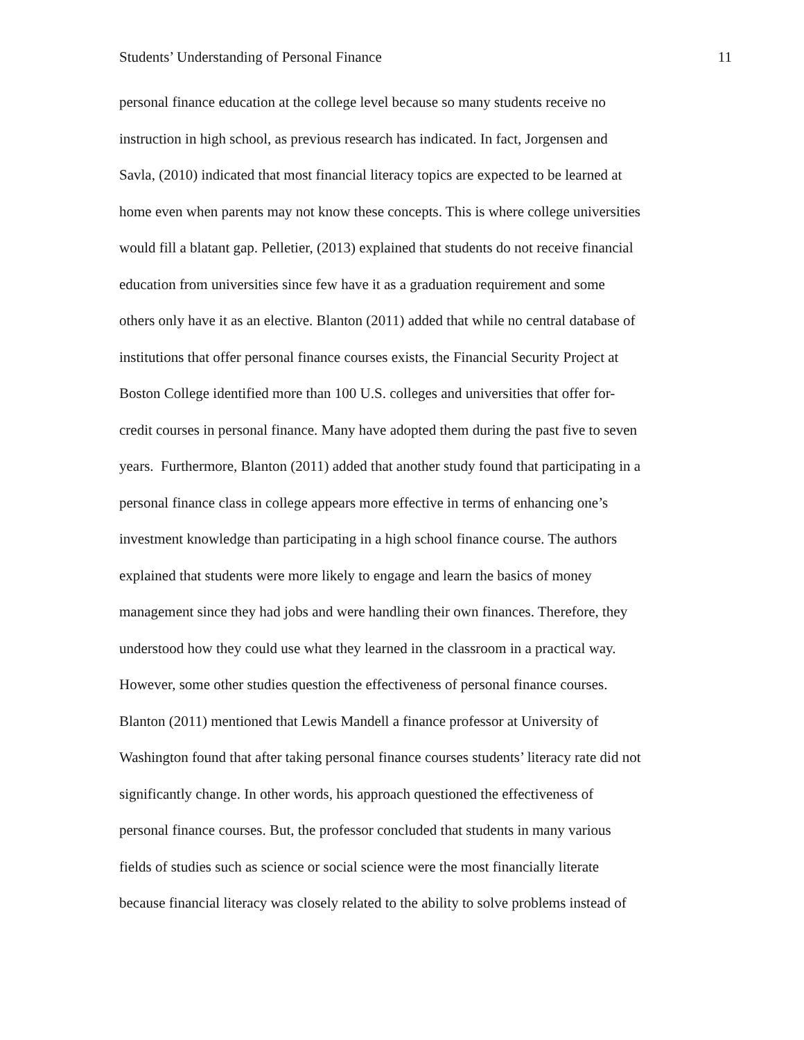Students’ Understanding of Personal Finance 11
personal finance education at the college level because so many students receive no
instruction in high school, as previous research has indicated. In fact, Jorgensen and
Savla, (2010) indicated that most financial literacy topics are expected to be learned at
home even when parents may not know these concepts. This is where college universities
would fill a blatant gap. Pelletier, (2013) explained that students do not receive financial
education from universities since few have it as a graduation requirement and some
others only have it as an elective. Blanton (2011) added that while no central database of
institutions that offer personal finance courses exists, the Financial Security Project at
Boston College identified more than 100 U.S. colleges and universities that offer for-
credit courses in personal finance. Many have adopted them during the past five to seven
years. Furthermore, Blanton (2011) added that another study found that participating in a
personal finance class in college appears more effective in terms of enhancing one’s
investment knowledge than participating in a high school finance course. The authors
explained that students were more likely to engage and learn the basics of money
management since they had jobs and were handling their own finances. Therefore, they
understood how they could use what they learned in the classroom in a practical way.
However, some other studies question the effectiveness of personal finance courses.
Blanton (2011) mentioned that Lewis Mandell a finance professor at University of
Washington found that after taking personal finance courses students’ literacy rate did not
significantly change. In other words, his approach questioned the effectiveness of
personal finance courses. But, the professor concluded that students in many various
fields of studies such as science or social science were the most financially literate
because financial literacy was closely related to the ability to solve problems instead of